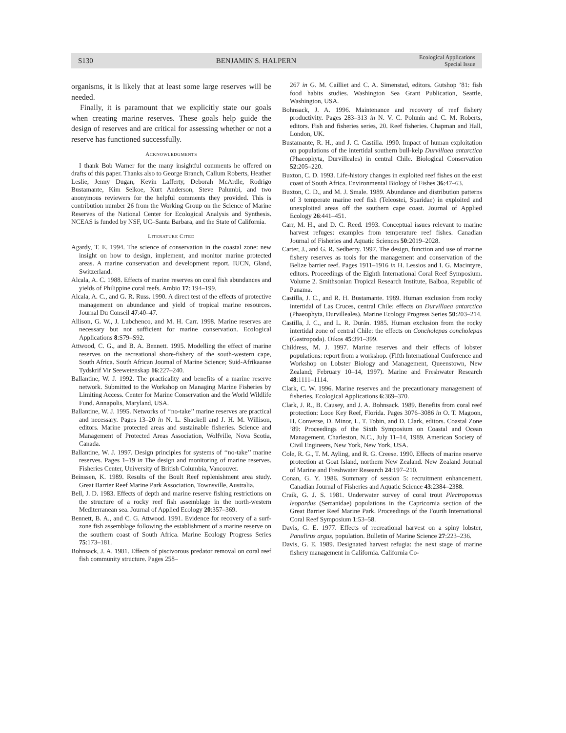S130 BENJAMIN S. HALPERN Ecological Applications
Special Issue
organisms, it is likely that at least some large reserves will be needed.
Finally, it is paramount that we explicitly state our goals when creating marine reserves. These goals help guide the design of reserves and are critical for assessing whether or not a reserve has functioned successfully.
ACKNOWLEDGMENTS
I thank Bob Warner for the many insightful comments he offered on drafts of this paper. Thanks also to George Branch, Callum Roberts, Heather Leslie, Jenny Dugan, Kevin Lafferty, Deborah McArdle, Rodrigo Bustamante, Kim Selkoe, Kurt Anderson, Steve Palumbi, and two anonymous reviewers for the helpful comments they provided. This is contribution number 26 from the Working Group on the Science of Marine Reserves of the National Center for Ecological Analysis and Synthesis. NCEAS is funded by NSF, UC–Santa Barbara, and the State of California.
LITERATURE CITED
Agardy, T. E. 1994. The science of conservation in the coastal zone: new insight on how to design, implement, and monitor marine protected areas. A marine conservation and development report. IUCN, Gland, Switzerland.
Alcala, A. C. 1988. Effects of marine reserves on coral fish abundances and yields of Philippine coral reefs. Ambio 17: 194–199.
Alcala, A. C., and G. R. Russ. 1990. A direct test of the effects of protective management on abundance and yield of tropical marine resources. Journal Du Conseil 47:40–47.
Allison, G. W., J. Lubchenco, and M. H. Carr. 1998. Marine reserves are necessary but not sufficient for marine conservation. Ecological Applications 8:S79–S92.
Attwood, C. G., and B. A. Bennett. 1995. Modelling the effect of marine reserves on the recreational shore-fishery of the south-western cape, South Africa. South African Journal of Marine Science; Suid-Afrikaanse Tydskrif Vir Seewetenskap 16:227–240.
Ballantine, W. J. 1992. The practicality and benefits of a marine reserve network. Submitted to the Workshop on Managing Marine Fisheries by Limiting Access. Center for Marine Conservation and the World Wildlife Fund. Annapolis, Maryland, USA.
Ballantine, W. J. 1995. Networks of ‘‘no-take’’ marine reserves are practical and necessary. Pages 13–20 in N. L. Shackell and J. H. M. Willison, editors. Marine protected areas and sustainable fisheries. Science and Management of Protected Areas Association, Wolfville, Nova Scotia, Canada.
Ballantine, W. J. 1997. Design principles for systems of ‘‘no-take’’ marine reserves. Pages 1–19 in The design and monitoring of marine reserves. Fisheries Center, University of British Columbia, Vancouver.
Beinssen, K. 1989. Results of the Boult Reef replenishment area study. Great Barrier Reef Marine Park Association, Townsville, Australia.
Bell, J. D. 1983. Effects of depth and marine reserve fishing restrictions on the structure of a rocky reef fish assemblage in the north-western Mediterranean sea. Journal of Applied Ecology 20:357–369.
Bennett, B. A., and C. G. Attwood. 1991. Evidence for recovery of a surf-zone fish assemblage following the establishment of a marine reserve on the southern coast of South Africa. Marine Ecology Progress Series 75:173–181.
Bohnsack, J. A. 1981. Effects of piscivorous predator removal on coral reef fish community structure. Pages 258–
267 in G. M. Cailliet and C. A. Simenstad, editors. Gutshop ’81: fish food habits studies. Washington Sea Grant Publication, Seattle, Washington, USA.
Bohnsack, J. A. 1996. Maintenance and recovery of reef fishery productivity. Pages 283–313 in N. V. C. Polunin and C. M. Roberts, editors. Fish and fisheries series, 20. Reef fisheries. Chapman and Hall, London, UK.
Bustamante, R. H., and J. C. Castilla. 1990. Impact of human exploitation on populations of the intertidal southern bull-kelp Durvillaea antarctica (Phaeophyta, Durvilleales) in central Chile. Biological Conservation 52:205–220.
Buxton, C. D. 1993. Life-history changes in exploited reef fishes on the east coast of South Africa. Environmental Biology of Fishes 36:47–63.
Buxton, C. D., and M. J. Smale. 1989. Abundance and distribution patterns of 3 temperate marine reef fish (Teleostei, Sparidae) in exploited and unexploited areas off the southern cape coast. Journal of Applied Ecology 26:441–451.
Carr, M. H., and D. C. Reed. 1993. Conceptual issues relevant to marine harvest refuges: examples from temperature reef fishes. Canadian Journal of Fisheries and Aquatic Sciences 50:2019–2028.
Carter, J., and G. R. Sedberry. 1997. The design, function and use of marine fishery reserves as tools for the management and conservation of the Belize barrier reef. Pages 1911–1916 in H. Lessios and I. G. Macintyre, editors. Proceedings of the Eighth International Coral Reef Symposium. Volume 2. Smithsonian Tropical Research Institute, Balboa, Republic of Panama.
Castilla, J. C., and R. H. Bustamante. 1989. Human exclusion from rocky intertidal of Las Cruces, central Chile: effects on Durvillaea antarctica (Phaeophyta, Durvilleales). Marine Ecology Progress Series 50:203–214.
Castilla, J. C., and L. R. Durán. 1985. Human exclusion from the rocky intertidal zone of central Chile: the effects on Concholepas concholepas (Gastropoda). Oikos 45:391–399.
Childress, M. J. 1997. Marine reserves and their effects of lobster populations: report from a workshop. (Fifth International Conference and Workshop on Lobster Biology and Management, Queenstown, New Zealand; February 10–14, 1997). Marine and Freshwater Research 48:1111–1114.
Clark, C. W. 1996. Marine reserves and the precautionary management of fisheries. Ecological Applications 6:369–370.
Clark, J. R., B. Causey, and J. A. Bohnsack. 1989. Benefits from coral reef protection: Looe Key Reef, Florida. Pages 3076–3086 in O. T. Magoon, H. Converse, D. Minor, L. T. Tobin, and D. Clark, editors. Coastal Zone ’89: Proceedings of the Sixth Symposium on Coastal and Ocean Management. Charleston, N.C., July 11–14, 1989. American Society of Civil Engineers, New York, New York, USA.
Cole, R. G., T. M. Ayling, and R. G. Creese. 1990. Effects of marine reserve protection at Goat Island, northern New Zealand. New Zealand Journal of Marine and Freshwater Research 24:197–210.
Conan, G. Y. 1986. Summary of session 5: recruitment enhancement. Canadian Journal of Fisheries and Aquatic Science 43:2384–2388.
Craik, G. J. S. 1981. Underwater survey of coral trout Plectropomus leopardus (Serranidae) populations in the Capricornia section of the Great Barrier Reef Marine Park. Proceedings of the Fourth International Coral Reef Symposium 1:53–58.
Davis, G. E. 1977. Effects of recreational harvest on a spiny lobster, Panulirus argus, population. Bulletin of Marine Science 27:223–236.
Davis, G. E. 1989. Designated harvest refugia: the next stage of marine fishery management in California. California Co-